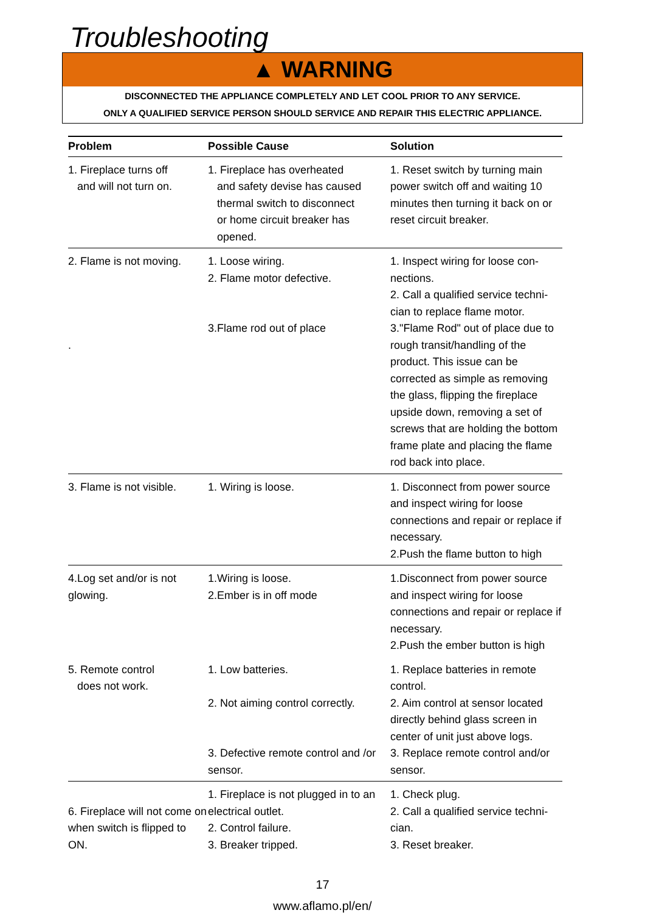Troubleshooting
▲ WARNING
DISCONNECTED THE APPLIANCE COMPLETELY AND LET COOL PRIOR TO ANY SERVICE.
ONLY A QUALIFIED SERVICE PERSON SHOULD SERVICE AND REPAIR THIS ELECTRIC APPLIANCE.
| Problem | Possible Cause | Solution |
| --- | --- | --- |
| 1. Fireplace turns off and will not turn on. | 1. Fireplace has overheated and safety devise has caused thermal switch to disconnect or home circuit breaker has opened. | 1. Reset switch by turning main power switch off and waiting 10 minutes then turning it back on or reset circuit breaker. |
| 2. Flame is not moving. . | 1. Loose wiring. 2. Flame motor defective. 3.Flame rod out of place | 1. Inspect wiring for loose con-nections. 2. Call a qualified service techni-cian to replace flame motor. 3."Flame Rod" out of place due to rough transit/handling of the product. This issue can be corrected as simple as removing the glass, flipping the fireplace upside down, removing a set of screws that are holding the bottom frame plate and placing the flame rod back into place. |
| 3. Flame is not visible. | 1. Wiring is loose. | 1. Disconnect from power source and inspect wiring for loose connections and repair or replace if necessary. 2.Push the flame button to high |
| 4.Log set and/or is not glowing. | 1.Wiring is loose. 2.Ember is in off mode | 1.Disconnect from power source and inspect wiring for loose connections and repair or replace if necessary. 2.Push the ember button is high |
| 5. Remote control does not work. | 1. Low batteries. 2. Not aiming control correctly. 3. Defective remote control and /or sensor. | 1. Replace batteries in remote control. 2. Aim control at sensor located directly behind glass screen in center of unit just above logs. 3. Replace remote control and/or sensor. |
| 6. Fireplace will not come on when switch is flipped to ON. | 1. Fireplace is not plugged in to an electrical outlet. 2. Control failure. 3. Breaker tripped. | 1. Check plug. 2. Call a qualified service techni-cian. 3. Reset breaker. |
17
www.aflamo.pl/en/